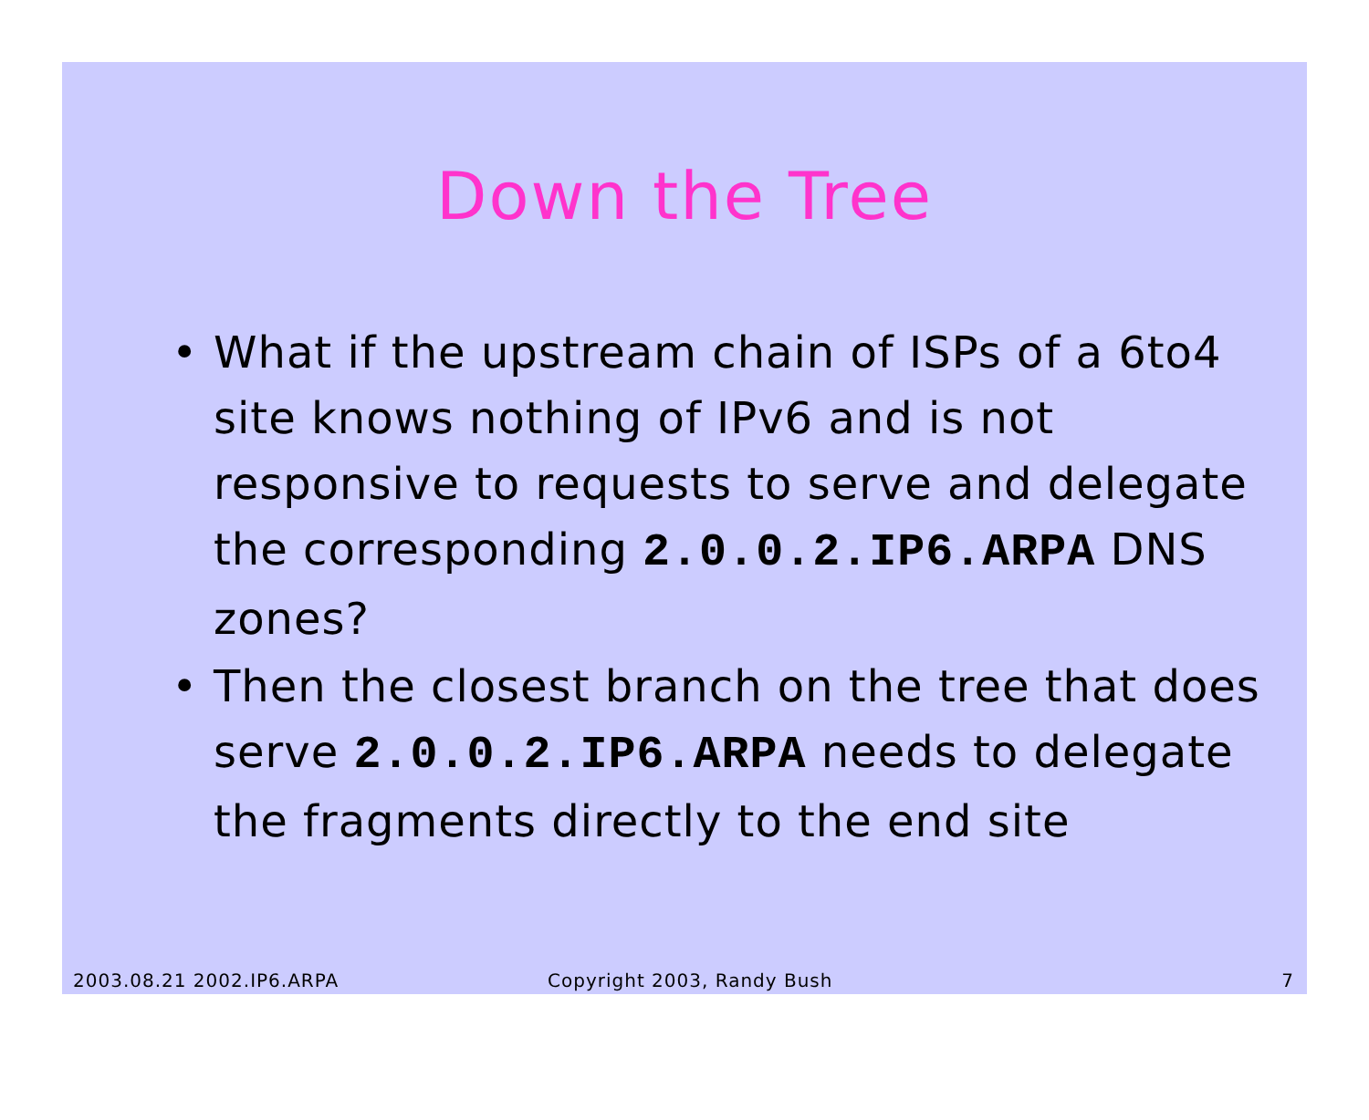Down the Tree
• What if the upstream chain of ISPs of a 6to4 site knows nothing of IPv6 and is not responsive to requests to serve and delegate the corresponding 2.0.0.2.IP6.ARPA DNS zones?
• Then the closest branch on the tree that does serve 2.0.0.2.IP6.ARPA needs to delegate the fragments directly to the end site
2003.08.21 2002.IP6.ARPA Copyright 2003, Randy Bush 7